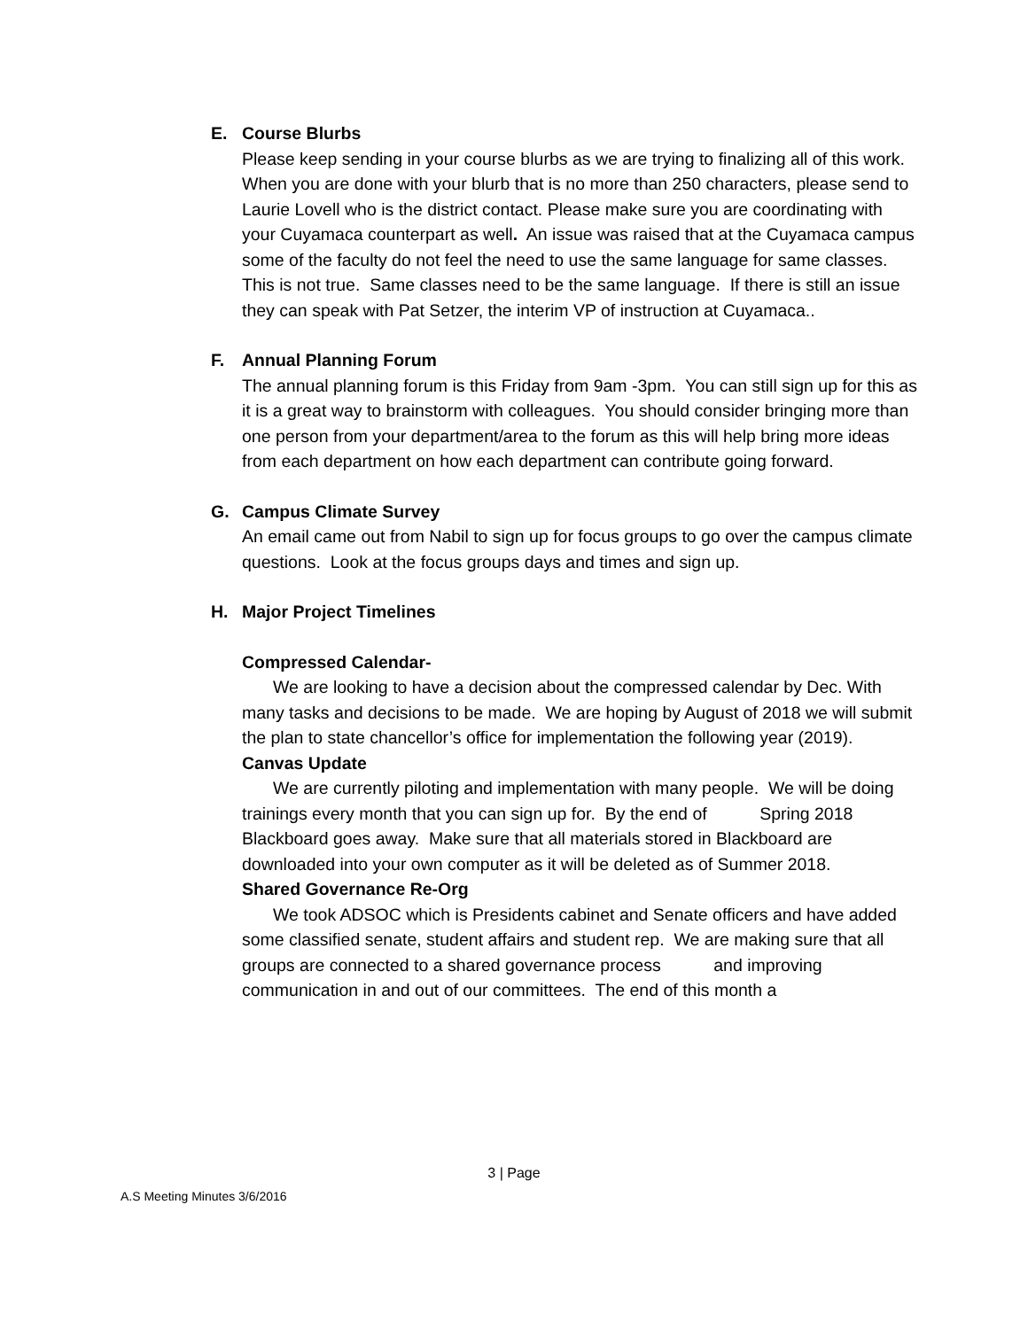E. Course Blurbs
Please keep sending in your course blurbs as we are trying to finalizing all of this work. When you are done with your blurb that is no more than 250 characters, please send to Laurie Lovell who is the district contact. Please make sure you are coordinating with your Cuyamaca counterpart as well. An issue was raised that at the Cuyamaca campus some of the faculty do not feel the need to use the same language for same classes. This is not true. Same classes need to be the same language. If there is still an issue they can speak with Pat Setzer, the interim VP of instruction at Cuyamaca..
F. Annual Planning Forum
The annual planning forum is this Friday from 9am -3pm. You can still sign up for this as it is a great way to brainstorm with colleagues. You should consider bringing more than one person from your department/area to the forum as this will help bring more ideas from each department on how each department can contribute going forward.
G. Campus Climate Survey
An email came out from Nabil to sign up for focus groups to go over the campus climate questions. Look at the focus groups days and times and sign up.
H. Major Project Timelines
Compressed Calendar-
We are looking to have a decision about the compressed calendar by Dec. With many tasks and decisions to be made. We are hoping by August of 2018 we will submit the plan to state chancellor’s office for implementation the following year (2019).
Canvas Update
We are currently piloting and implementation with many people. We will be doing trainings every month that you can sign up for. By the end of Spring 2018 Blackboard goes away. Make sure that all materials stored in Blackboard are downloaded into your own computer as it will be deleted as of Summer 2018.
Shared Governance Re-Org
We took ADSOC which is Presidents cabinet and Senate officers and have added some classified senate, student affairs and student rep. We are making sure that all groups are connected to a shared governance process and improving communication in and out of our committees. The end of this month a
3 | Page
A.S Meeting Minutes 3/6/2016